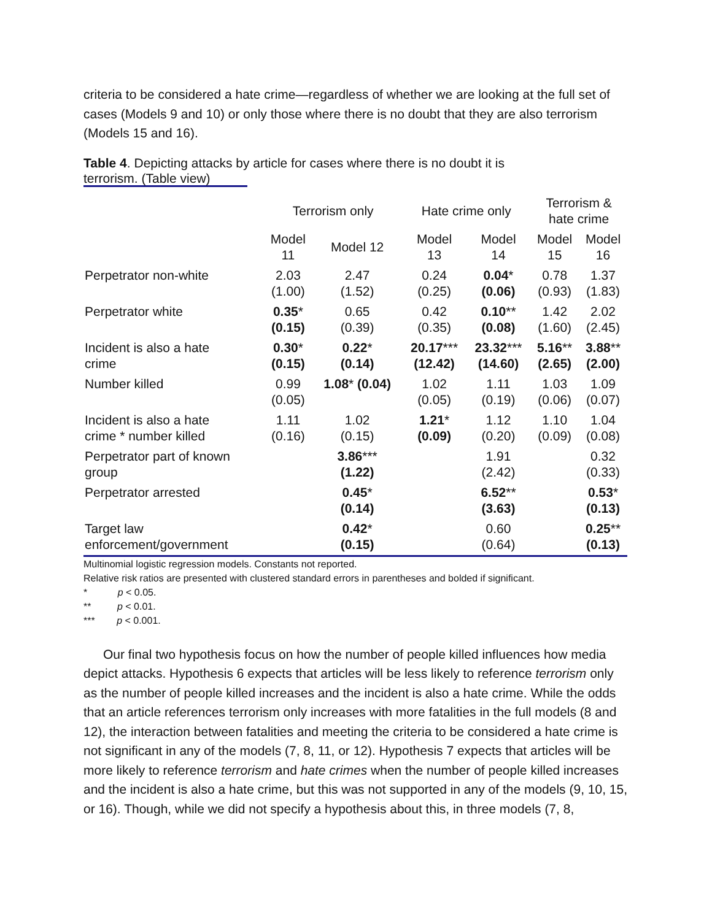criteria to be considered a hate crime—regardless of whether we are looking at the full set of cases (Models 9 and 10) or only those where there is no doubt that they are also terrorism (Models 15 and 16).
Table 4. Depicting attacks by article for cases where there is no doubt it is
terrorism. (Table view)
| | Terrorism only | | Hate crime only | | Terrorism & hate crime | |
| --- | --- | --- | --- | --- | --- | --- |
| | Model 11 | Model 12 | Model 13 | Model 14 | Model 15 | Model 16 |
| Perpetrator non-white | 2.03 (1.00) | 2.47 (1.52) | 0.24 (0.25) | 0.04 * (0.06) | 0.78 (0.93) | 1.37 (1.83) |
| Perpetrator white | 0.35 * (0.15) | 0.65 (0.39) | 0.42 (0.35) | 0.10 ** (0.08) | 1.42 (1.60) | 2.02 (2.45) |
| Incident is also a hate crime | 0.30 * (0.15) | 0.22 * (0.14) | 20.17 *** (12.42) | 23.32 *** (14.60) | 5.16 ** (2.65) | 3.88 ** (2.00) |
| Number killed | 0.99 (0.05) | 1.08 * (0.04) | 1.02 (0.05) | 1.11 (0.19) | 1.03 (0.06) | 1.09 (0.07) |
| Incident is also a hate crime * number killed | 1.11 (0.16) | 1.02 (0.15) | 1.21 * (0.09) | 1.12 (0.20) | 1.10 (0.09) | 1.04 (0.08) |
| Perpetrator part of known group | | 3.86 *** (1.22) | | 1.91 (2.42) | | 0.32 (0.33) |
| Perpetrator arrested | | 0.45 * (0.14) | | 6.52 ** (3.63) | | 0.53 * (0.13) |
| Target law enforcement/government | | 0.42 * (0.15) | | 0.60 (0.64) | | 0.25 ** (0.13) |
Multinomial logistic regression models. Constants not reported.
Relative risk ratios are presented with clustered standard errors in parentheses and bolded if significant.
* p < 0.05.
** p < 0.01.
*** p < 0.001.
Our final two hypothesis focus on how the number of people killed influences how media depict attacks. Hypothesis 6 expects that articles will be less likely to reference terrorism only as the number of people killed increases and the incident is also a hate crime. While the odds that an article references terrorism only increases with more fatalities in the full models (8 and 12), the interaction between fatalities and meeting the criteria to be considered a hate crime is not significant in any of the models (7, 8, 11, or 12). Hypothesis 7 expects that articles will be more likely to reference terrorism and hate crimes when the number of people killed increases and the incident is also a hate crime, but this was not supported in any of the models (9, 10, 15, or 16). Though, while we did not specify a hypothesis about this, in three models (7, 8,